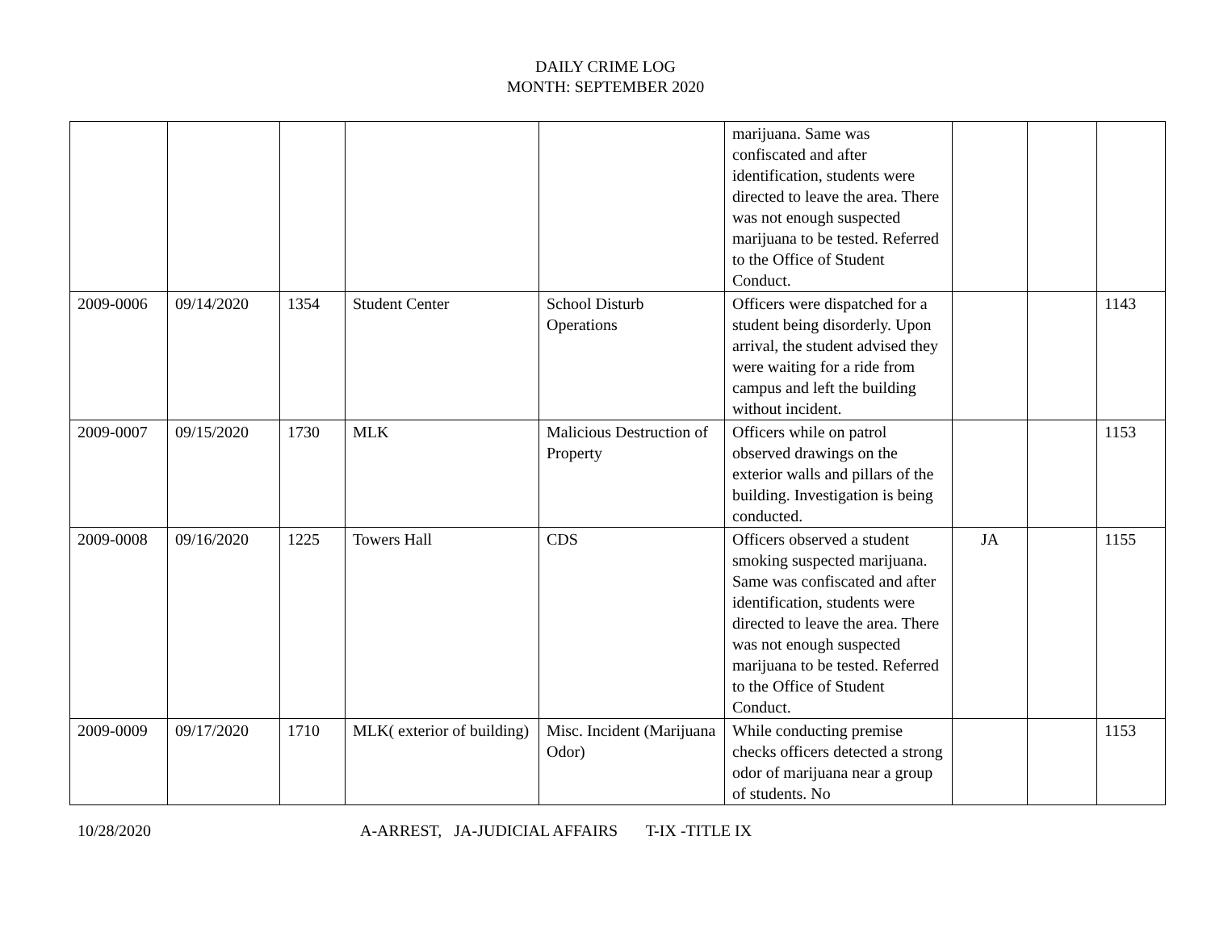DAILY CRIME LOG
MONTH: SEPTEMBER 2020
| | | | | | marijuana. Same was confiscated and after identification, students were directed to leave the area. There was not enough suspected marijuana to be tested. Referred to the Office of Student Conduct. | | | |
| 2009-0006 | 09/14/2020 | 1354 | Student Center | School Disturb Operations | Officers were dispatched for a student being disorderly. Upon arrival, the student advised they were waiting for a ride from campus and left the building without incident. | | | 1143 |
| 2009-0007 | 09/15/2020 | 1730 | MLK | Malicious Destruction of Property | Officers while on patrol observed drawings on the exterior walls and pillars of the building. Investigation is being conducted. | | | 1153 |
| 2009-0008 | 09/16/2020 | 1225 | Towers Hall | CDS | Officers observed a student smoking suspected marijuana. Same was confiscated and after identification, students were directed to leave the area. There was not enough suspected marijuana to be tested. Referred to the Office of Student Conduct. | JA | | 1155 |
| 2009-0009 | 09/17/2020 | 1710 | MLK( exterior of building) | Misc. Incident (Marijuana Odor) | While conducting premise checks officers detected a strong odor of marijuana near a group of students. No | | | 1153 |
10/28/2020 A-ARREST, JA-JUDICIAL AFFAIRS T-IX -TITLE IX